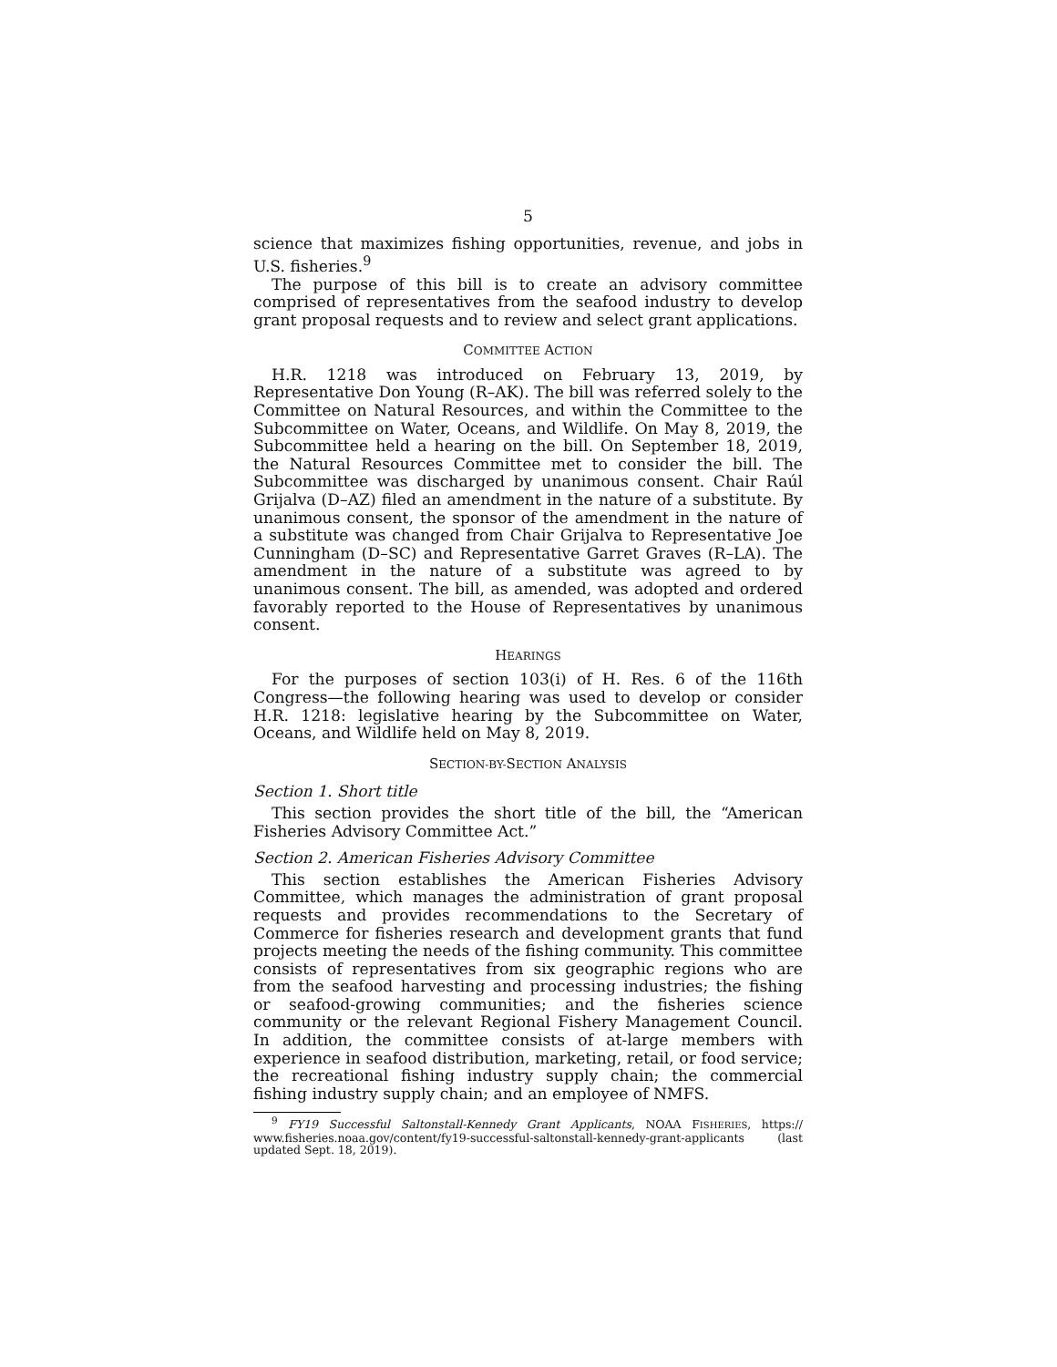5
science that maximizes fishing opportunities, revenue, and jobs in U.S. fisheries.<sup>9</sup>
The purpose of this bill is to create an advisory committee comprised of representatives from the seafood industry to develop grant proposal requests and to review and select grant applications.
COMMITTEE ACTION
H.R. 1218 was introduced on February 13, 2019, by Representative Don Young (R–AK). The bill was referred solely to the Committee on Natural Resources, and within the Committee to the Subcommittee on Water, Oceans, and Wildlife. On May 8, 2019, the Subcommittee held a hearing on the bill. On September 18, 2019, the Natural Resources Committee met to consider the bill. The Subcommittee was discharged by unanimous consent. Chair Raúl Grijalva (D–AZ) filed an amendment in the nature of a substitute. By unanimous consent, the sponsor of the amendment in the nature of a substitute was changed from Chair Grijalva to Representative Joe Cunningham (D–SC) and Representative Garret Graves (R–LA). The amendment in the nature of a substitute was agreed to by unanimous consent. The bill, as amended, was adopted and ordered favorably reported to the House of Representatives by unanimous consent.
HEARINGS
For the purposes of section 103(i) of H. Res. 6 of the 116th Congress—the following hearing was used to develop or consider H.R. 1218: legislative hearing by the Subcommittee on Water, Oceans, and Wildlife held on May 8, 2019.
SECTION-BY-SECTION ANALYSIS
Section 1. Short title
This section provides the short title of the bill, the “American Fisheries Advisory Committee Act.”
Section 2. American Fisheries Advisory Committee
This section establishes the American Fisheries Advisory Committee, which manages the administration of grant proposal requests and provides recommendations to the Secretary of Commerce for fisheries research and development grants that fund projects meeting the needs of the fishing community. This committee consists of representatives from six geographic regions who are from the seafood harvesting and processing industries; the fishing or seafood-growing communities; and the fisheries science community or the relevant Regional Fishery Management Council. In addition, the committee consists of at-large members with experience in seafood distribution, marketing, retail, or food service; the recreational fishing industry supply chain; the commercial fishing industry supply chain; and an employee of NMFS.
<sup>9</sup> FY19 Successful Saltonstall-Kennedy Grant Applicants, NOAA FISHERIES, https:// www.fisheries.noaa.gov/content/fy19-successful-saltonstall-kennedy-grant-applicants (last updated Sept. 18, 2019).